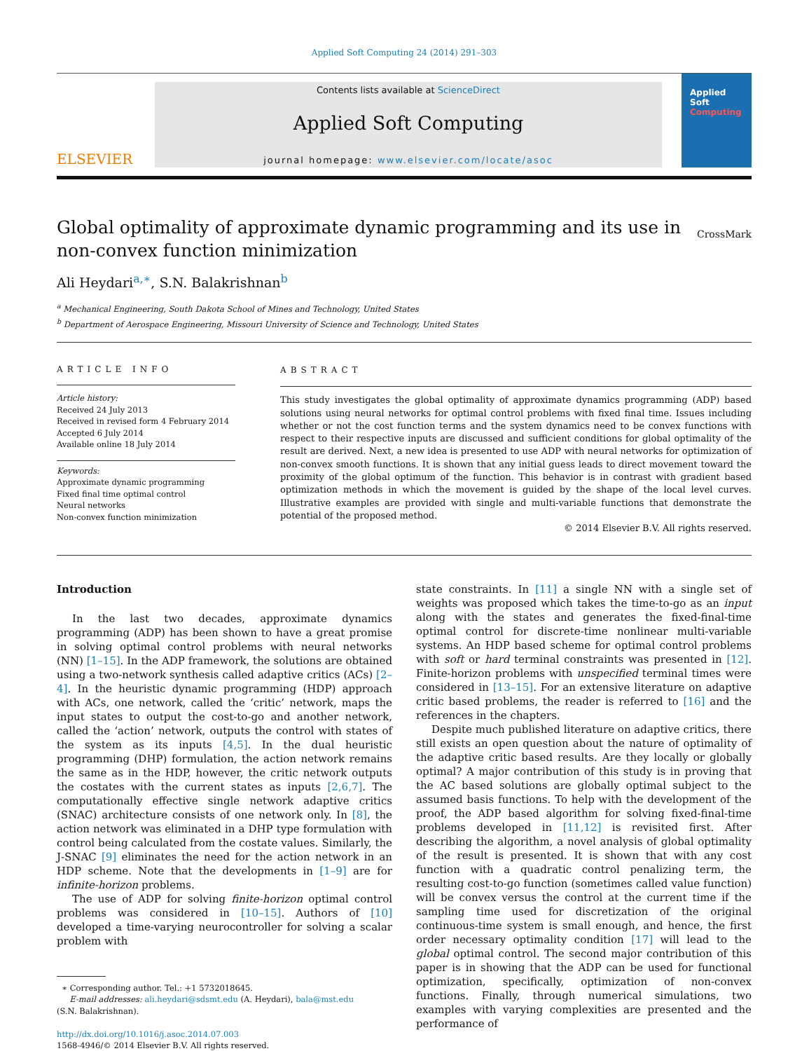Applied Soft Computing 24 (2014) 291–303
ELSEVIER
Contents lists available at ScienceDirect
Applied Soft Computing
journal homepage: www.elsevier.com/locate/asoc
Applied
Soft
Computing
Global optimality of approximate dynamic programming and its use in non-convex function minimization
CrossMark
Ali Heydari<sup>a,∗</sup>, S.N. Balakrishnan<sup>b</sup>
<sup>a</sup> Mechanical Engineering, South Dakota School of Mines and Technology, United States
<sup>b</sup> Department of Aerospace Engineering, Missouri University of Science and Technology, United States
ARTICLE INFO
Article history:
Received 24 July 2013
Received in revised form 4 February 2014
Accepted 6 July 2014
Available online 18 July 2014
Keywords:
Approximate dynamic programming
Fixed final time optimal control
Neural networks
Non-convex function minimization
ABSTRACT
This study investigates the global optimality of approximate dynamics programming (ADP) based solutions using neural networks for optimal control problems with fixed final time. Issues including whether or not the cost function terms and the system dynamics need to be convex functions with respect to their respective inputs are discussed and sufficient conditions for global optimality of the result are derived. Next, a new idea is presented to use ADP with neural networks for optimization of non-convex smooth functions. It is shown that any initial guess leads to direct movement toward the proximity of the global optimum of the function. This behavior is in contrast with gradient based optimization methods in which the movement is guided by the shape of the local level curves. Illustrative examples are provided with single and multi-variable functions that demonstrate the potential of the proposed method.
© 2014 Elsevier B.V. All rights reserved.
Introduction
In the last two decades, approximate dynamics programming (ADP) has been shown to have a great promise in solving optimal control problems with neural networks (NN) [1–15]. In the ADP framework, the solutions are obtained using a two-network synthesis called adaptive critics (ACs) [2–4]. In the heuristic dynamic programming (HDP) approach with ACs, one network, called the ‘critic’ network, maps the input states to output the cost-to-go and another network, called the ‘action’ network, outputs the control with states of the system as its inputs [4,5]. In the dual heuristic programming (DHP) formulation, the action network remains the same as in the HDP, however, the critic network outputs the costates with the current states as inputs [2,6,7]. The computationally effective single network adaptive critics (SNAC) architecture consists of one network only. In [8], the action network was eliminated in a DHP type formulation with control being calculated from the costate values. Similarly, the J-SNAC [9] eliminates the need for the action network in an HDP scheme. Note that the developments in [1–9] are for infinite-horizon problems.
The use of ADP for solving finite-horizon optimal control problems was considered in [10–15]. Authors of [10] developed a time-varying neurocontroller for solving a scalar problem with
∗ Corresponding author. Tel.: +1 5732018645.
E-mail addresses: ali.heydari@sdsmt.edu (A. Heydari), bala@mst.edu
(S.N. Balakrishnan).
http://dx.doi.org/10.1016/j.asoc.2014.07.003
1568-4946/© 2014 Elsevier B.V. All rights reserved.
state constraints. In [11] a single NN with a single set of weights was proposed which takes the time-to-go as an input along with the states and generates the fixed-final-time optimal control for discrete-time nonlinear multi-variable systems. An HDP based scheme for optimal control problems with soft or hard terminal constraints was presented in [12]. Finite-horizon problems with unspecified terminal times were considered in [13–15]. For an extensive literature on adaptive critic based problems, the reader is referred to [16] and the references in the chapters.
Despite much published literature on adaptive critics, there still exists an open question about the nature of optimality of the adaptive critic based results. Are they locally or globally optimal? A major contribution of this study is in proving that the AC based solutions are globally optimal subject to the assumed basis functions. To help with the development of the proof, the ADP based algorithm for solving fixed-final-time problems developed in [11,12] is revisited first. After describing the algorithm, a novel analysis of global optimality of the result is presented. It is shown that with any cost function with a quadratic control penalizing term, the resulting cost-to-go function (sometimes called value function) will be convex versus the control at the current time if the sampling time used for discretization of the original continuous-time system is small enough, and hence, the first order necessary optimality condition [17] will lead to the global optimal control. The second major contribution of this paper is in showing that the ADP can be used for functional optimization, specifically, optimization of non-convex functions. Finally, through numerical simulations, two examples with varying complexities are presented and the performance of